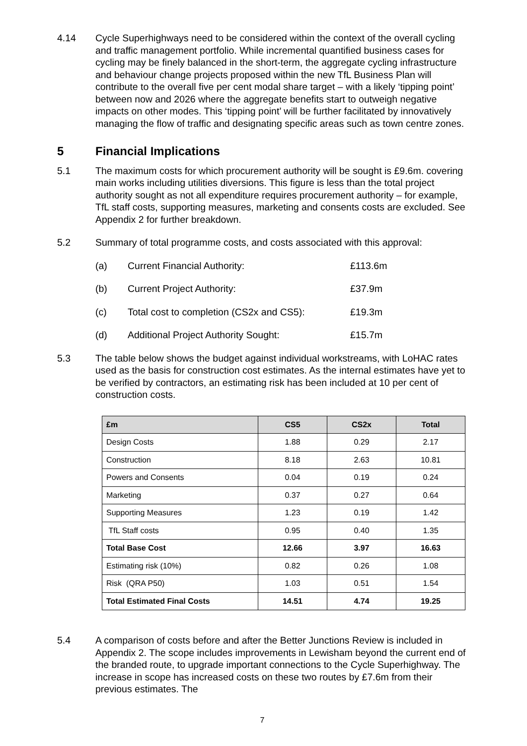4.14 Cycle Superhighways need to be considered within the context of the overall cycling and traffic management portfolio. While incremental quantified business cases for cycling may be finely balanced in the short-term, the aggregate cycling infrastructure and behaviour change projects proposed within the new TfL Business Plan will contribute to the overall five per cent modal share target – with a likely ‘tipping point’ between now and 2026 where the aggregate benefits start to outweigh negative impacts on other modes. This ‘tipping point’ will be further facilitated by innovatively managing the flow of traffic and designating specific areas such as town centre zones.
5 Financial Implications
5.1 The maximum costs for which procurement authority will be sought is £9.6m. covering main works including utilities diversions. This figure is less than the total project authority sought as not all expenditure requires procurement authority – for example, TfL staff costs, supporting measures, marketing and consents costs are excluded. See Appendix 2 for further breakdown.
5.2 Summary of total programme costs, and costs associated with this approval:
(a) Current Financial Authority: £113.6m
(b) Current Project Authority: £37.9m
(c) Total cost to completion (CS2x and CS5): £19.3m
(d) Additional Project Authority Sought: £15.7m
5.3 The table below shows the budget against individual workstreams, with LoHAC rates used as the basis for construction cost estimates. As the internal estimates have yet to be verified by contractors, an estimating risk has been included at 10 per cent of construction costs.
| £m | CS5 | CS2x | Total |
| --- | --- | --- | --- |
| Design Costs | 1.88 | 0.29 | 2.17 |
| Construction | 8.18 | 2.63 | 10.81 |
| Powers and Consents | 0.04 | 0.19 | 0.24 |
| Marketing | 0.37 | 0.27 | 0.64 |
| Supporting Measures | 1.23 | 0.19 | 1.42 |
| TfL Staff costs | 0.95 | 0.40 | 1.35 |
| Total Base Cost | 12.66 | 3.97 | 16.63 |
| Estimating risk (10%) | 0.82 | 0.26 | 1.08 |
| Risk (QRA P50) | 1.03 | 0.51 | 1.54 |
| Total Estimated Final Costs | 14.51 | 4.74 | 19.25 |
5.4 A comparison of costs before and after the Better Junctions Review is included in Appendix 2. The scope includes improvements in Lewisham beyond the current end of the branded route, to upgrade important connections to the Cycle Superhighway. The increase in scope has increased costs on these two routes by £7.6m from their previous estimates. The
7